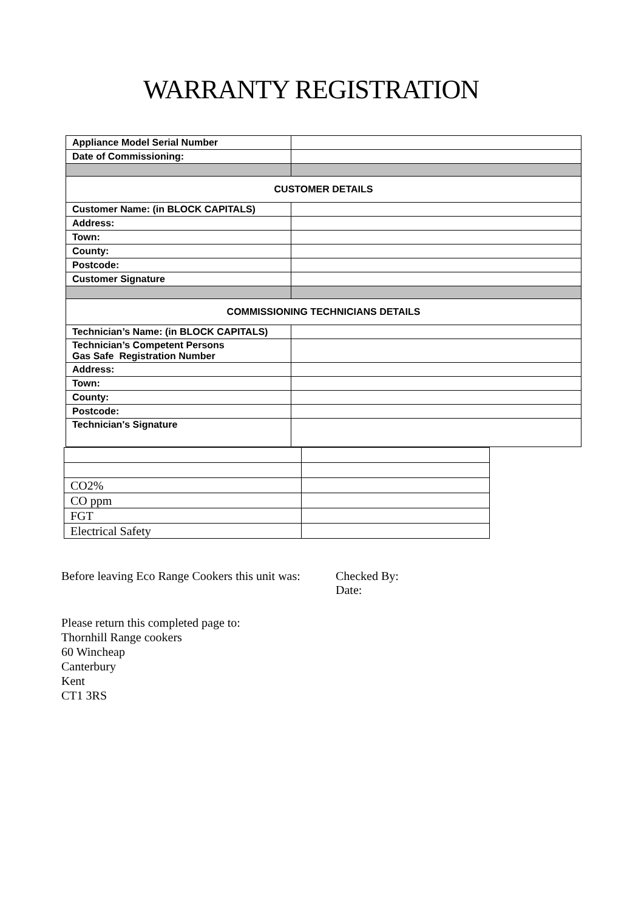WARRANTY REGISTRATION
| Appliance Model Serial Number | |
| Date of Commissioning: | |
| CUSTOMER DETAILS | |
| Customer Name: (in BLOCK CAPITALS) | |
| Address: | |
| Town: | |
| County: | |
| Postcode: | |
| Customer Signature | |
| COMMISSIONING TECHNICIANS DETAILS | |
| Technician’s Name: (in BLOCK CAPITALS) | |
| Technician’s Competent Persons Gas Safe Registration Number | |
| Address: | |
| Town: | |
| County: | |
| Postcode: | |
| Technician's Signature | |
| CO2% | |
| CO ppm | |
| FGT | |
| Electrical Safety | |
Before leaving Eco Range Cookers this unit was:
Checked By:
Date:
Please return this completed page to:
Thornhill Range cookers
60 Wincheap
Canterbury
Kent
CT1 3RS